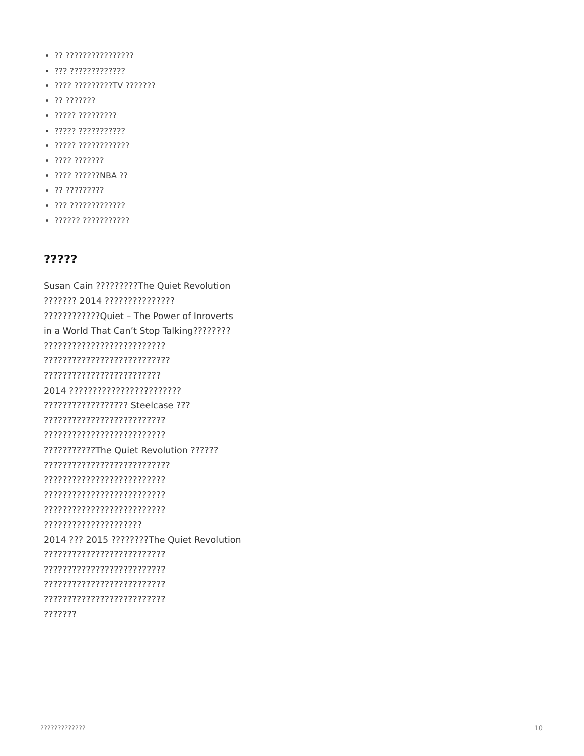?? ????????????????
??? ?????????????
???? ?????????TV ???????
?? ???????
????? ?????????
????? ???????????
????? ????????????
???? ???????
???? ??????NBA ??
?? ?????????
??? ?????????????
?????? ???????????
?????
Susan Cain ?????????The Quiet Revolution
??????? 2014 ???????????????
????????????Quiet – The Power of Inroverts
in a World That Can’t Stop Talking????????
??????????????????????????
???????????????????????????
?????????????????????????
2014 ????????????????????????
?????????????????? Steelcase ???
??????????????????????????
??????????????????????????
???????????The Quiet Revolution ??????
???????????????????????????
??????????????????????????
??????????????????????????
??????????????????????????
?????????????????????
2014 ??? 2015 ????????The Quiet Revolution
??????????????????????????
??????????????????????????
??????????????????????????
??????????????????????????
???????
????????????? 10